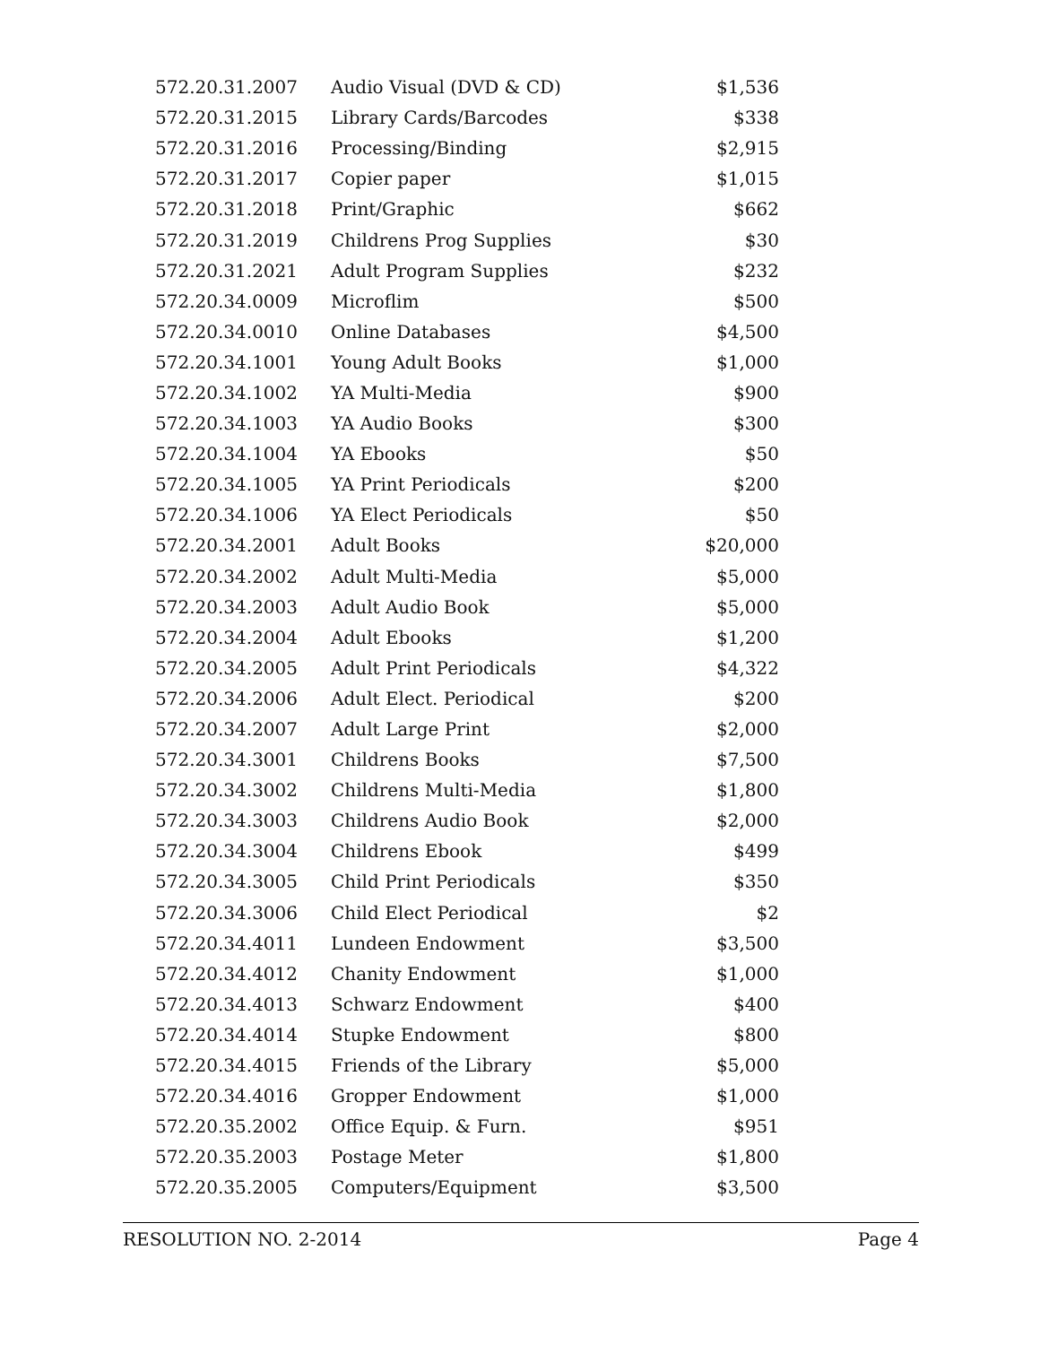| 572.20.31.2007 | Audio Visual (DVD & CD) | $1,536 |
| 572.20.31.2015 | Library Cards/Barcodes | $338 |
| 572.20.31.2016 | Processing/Binding | $2,915 |
| 572.20.31.2017 | Copier paper | $1,015 |
| 572.20.31.2018 | Print/Graphic | $662 |
| 572.20.31.2019 | Childrens Prog Supplies | $30 |
| 572.20.31.2021 | Adult Program Supplies | $232 |
| 572.20.34.0009 | Microflim | $500 |
| 572.20.34.0010 | Online Databases | $4,500 |
| 572.20.34.1001 | Young Adult Books | $1,000 |
| 572.20.34.1002 | YA Multi-Media | $900 |
| 572.20.34.1003 | YA Audio Books | $300 |
| 572.20.34.1004 | YA Ebooks | $50 |
| 572.20.34.1005 | YA Print Periodicals | $200 |
| 572.20.34.1006 | YA Elect Periodicals | $50 |
| 572.20.34.2001 | Adult Books | $20,000 |
| 572.20.34.2002 | Adult Multi-Media | $5,000 |
| 572.20.34.2003 | Adult Audio Book | $5,000 |
| 572.20.34.2004 | Adult Ebooks | $1,200 |
| 572.20.34.2005 | Adult Print Periodicals | $4,322 |
| 572.20.34.2006 | Adult Elect. Periodical | $200 |
| 572.20.34.2007 | Adult Large Print | $2,000 |
| 572.20.34.3001 | Childrens Books | $7,500 |
| 572.20.34.3002 | Childrens Multi-Media | $1,800 |
| 572.20.34.3003 | Childrens Audio Book | $2,000 |
| 572.20.34.3004 | Childrens Ebook | $499 |
| 572.20.34.3005 | Child Print Periodicals | $350 |
| 572.20.34.3006 | Child Elect Periodical | $2 |
| 572.20.34.4011 | Lundeen Endowment | $3,500 |
| 572.20.34.4012 | Chanity Endowment | $1,000 |
| 572.20.34.4013 | Schwarz Endowment | $400 |
| 572.20.34.4014 | Stupke Endowment | $800 |
| 572.20.34.4015 | Friends of the Library | $5,000 |
| 572.20.34.4016 | Gropper Endowment | $1,000 |
| 572.20.35.2002 | Office Equip. & Furn. | $951 |
| 572.20.35.2003 | Postage Meter | $1,800 |
| 572.20.35.2005 | Computers/Equipment | $3,500 |
RESOLUTION NO. 2-2014 Page 4